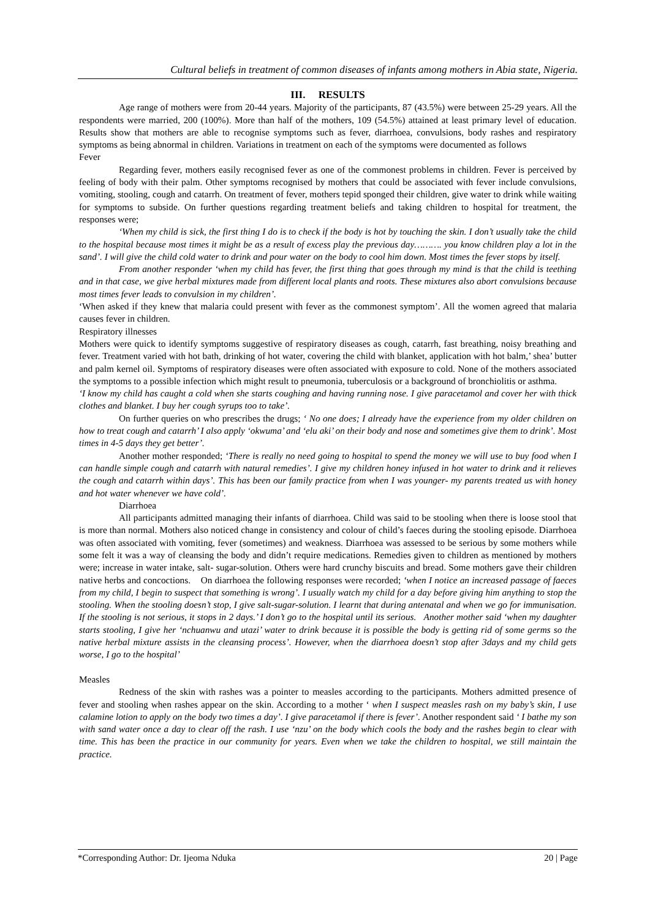Cultural beliefs in treatment of common diseases of infants among mothers in Abia state, Nigeria.
III. RESULTS
Age range of mothers were from 20-44 years. Majority of the participants, 87 (43.5%) were between 25-29 years. All the respondents were married, 200 (100%). More than half of the mothers, 109 (54.5%) attained at least primary level of education. Results show that mothers are able to recognise symptoms such as fever, diarrhoea, convulsions, body rashes and respiratory symptoms as being abnormal in children. Variations in treatment on each of the symptoms were documented as follows
Fever
Regarding fever, mothers easily recognised fever as one of the commonest problems in children. Fever is perceived by feeling of body with their palm. Other symptoms recognised by mothers that could be associated with fever include convulsions, vomiting, stooling, cough and catarrh. On treatment of fever, mothers tepid sponged their children, give water to drink while waiting for symptoms to subside. On further questions regarding treatment beliefs and taking children to hospital for treatment, the responses were;
‘When my child is sick, the first thing I do is to check if the body is hot by touching the skin. I don’t usually take the child to the hospital because most times it might be as a result of excess play the previous day………. you know children play a lot in the sand’. I will give the child cold water to drink and pour water on the body to cool him down. Most times the fever stops by itself.
From another responder ‘when my child has fever, the first thing that goes through my mind is that the child is teething and in that case, we give herbal mixtures made from different local plants and roots. These mixtures also abort convulsions because most times fever leads to convulsion in my children’.
‘When asked if they knew that malaria could present with fever as the commonest symptom’. All the women agreed that malaria causes fever in children.
Respiratory illnesses
Mothers were quick to identify symptoms suggestive of respiratory diseases as cough, catarrh, fast breathing, noisy breathing and fever. Treatment varied with hot bath, drinking of hot water, covering the child with blanket, application with hot balm,’ shea’ butter and palm kernel oil. Symptoms of respiratory diseases were often associated with exposure to cold. None of the mothers associated the symptoms to a possible infection which might result to pneumonia, tuberculosis or a background of bronchiolitis or asthma.
‘I know my child has caught a cold when she starts coughing and having running nose. I give paracetamol and cover her with thick clothes and blanket. I buy her cough syrups too to take’.
On further queries on who prescribes the drugs; ‘ No one does; I already have the experience from my older children on how to treat cough and catarrh’ I also apply ‘okwuma’ and ‘elu aki’ on their body and nose and sometimes give them to drink’. Most times in 4-5 days they get better’.
Another mother responded; ‘There is really no need going to hospital to spend the money we will use to buy food when I can handle simple cough and catarrh with natural remedies’. I give my children honey infused in hot water to drink and it relieves the cough and catarrh within days’. This has been our family practice from when I was younger- my parents treated us with honey and hot water whenever we have cold’.
Diarrhoea
All participants admitted managing their infants of diarrhoea. Child was said to be stooling when there is loose stool that is more than normal. Mothers also noticed change in consistency and colour of child’s faeces during the stooling episode. Diarrhoea was often associated with vomiting, fever (sometimes) and weakness. Diarrhoea was assessed to be serious by some mothers while some felt it was a way of cleansing the body and didn’t require medications. Remedies given to children as mentioned by mothers were; increase in water intake, salt- sugar-solution. Others were hard crunchy biscuits and bread. Some mothers gave their children native herbs and concoctions. On diarrhoea the following responses were recorded; ‘when I notice an increased passage of faeces from my child, I begin to suspect that something is wrong’. I usually watch my child for a day before giving him anything to stop the stooling. When the stooling doesn’t stop, I give salt-sugar-solution. I learnt that during antenatal and when we go for immunisation. If the stooling is not serious, it stops in 2 days.’ I don’t go to the hospital until its serious. Another mother said ‘when my daughter starts stooling, I give her ‘nchuanwu and utazi’ water to drink because it is possible the body is getting rid of some germs so the native herbal mixture assists in the cleansing process’. However, when the diarrhoea doesn’t stop after 3days and my child gets worse, I go to the hospital’
Measles
Redness of the skin with rashes was a pointer to measles according to the participants. Mothers admitted presence of fever and stooling when rashes appear on the skin. According to a mother ‘ when I suspect measles rash on my baby’s skin, I use calamine lotion to apply on the body two times a day’. I give paracetamol if there is fever’. Another respondent said ‘ I bathe my son with sand water once a day to clear off the rash. I use ‘nzu’ on the body which cools the body and the rashes begin to clear with time. This has been the practice in our community for years. Even when we take the children to hospital, we still maintain the practice.
*Corresponding Author: Dr. Ijeoma Nduka 20 | Page